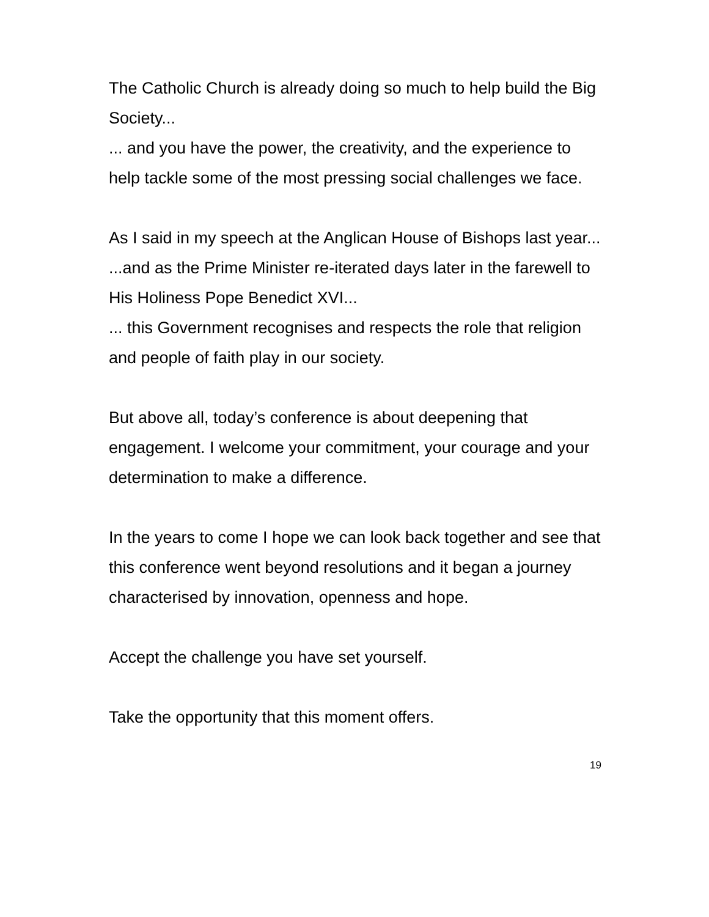The Catholic Church is already doing so much to help build the Big Society...
... and you have the power, the creativity, and the experience to help tackle some of the most pressing social challenges we face.
As I said in my speech at the Anglican House of Bishops last year...
...and as the Prime Minister re-iterated days later in the farewell to His Holiness Pope Benedict XVI...
... this Government recognises and respects the role that religion and people of faith play in our society.
But above all, today’s conference is about deepening that engagement. I welcome your commitment, your courage and your determination to make a difference.
In the years to come I hope we can look back together and see that this conference went beyond resolutions and it began a journey characterised by innovation, openness and hope.
Accept the challenge you have set yourself.
Take the opportunity that this moment offers.
19